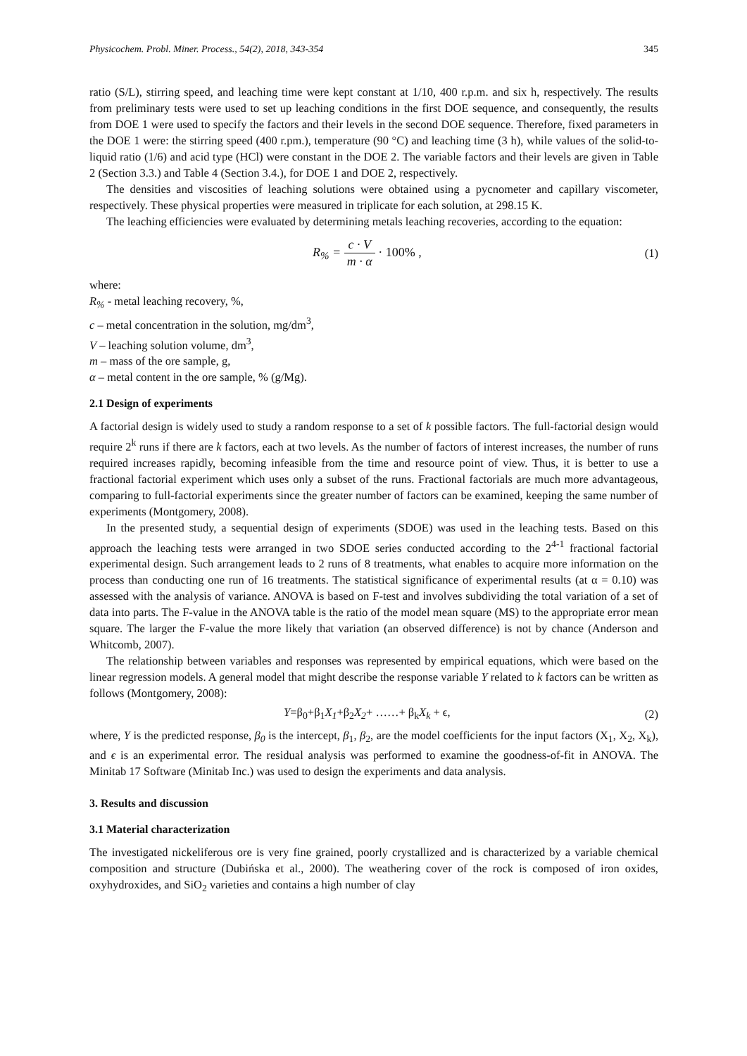Physicochem. Probl. Miner. Process., 54(2), 2018, 343-354 345
ratio (S/L), stirring speed, and leaching time were kept constant at 1/10, 400 r.p.m. and six h, respectively. The results from preliminary tests were used to set up leaching conditions in the first DOE sequence, and consequently, the results from DOE 1 were used to specify the factors and their levels in the second DOE sequence. Therefore, fixed parameters in the DOE 1 were: the stirring speed (400 r.pm.), temperature (90 °C) and leaching time (3 h), while values of the solid-to-liquid ratio (1/6) and acid type (HCl) were constant in the DOE 2. The variable factors and their levels are given in Table 2 (Section 3.3.) and Table 4 (Section 3.4.), for DOE 1 and DOE 2, respectively.
The densities and viscosities of leaching solutions were obtained using a pycnometer and capillary viscometer, respectively. These physical properties were measured in triplicate for each solution, at 298.15 K.
The leaching efficiencies were evaluated by determining metals leaching recoveries, according to the equation:
R<sub>%</sub> = c · V m · α · 100% , (1)
where:
R<sub>%</sub> - metal leaching recovery, %,
c – metal concentration in the solution, mg/dm<sup>3</sup>,
V – leaching solution volume, dm<sup>3</sup>,
m – mass of the ore sample, g,
α – metal content in the ore sample, % (g/Mg).
2.1 Design of experiments
A factorial design is widely used to study a random response to a set of k possible factors. The full-factorial design would require 2<sup>k</sup> runs if there are k factors, each at two levels. As the number of factors of interest increases, the number of runs required increases rapidly, becoming infeasible from the time and resource point of view. Thus, it is better to use a fractional factorial experiment which uses only a subset of the runs. Fractional factorials are much more advantageous, comparing to full-factorial experiments since the greater number of factors can be examined, keeping the same number of experiments (Montgomery, 2008).
In the presented study, a sequential design of experiments (SDOE) was used in the leaching tests. Based on this approach the leaching tests were arranged in two SDOE series conducted according to the 2<sup>4-1</sup> fractional factorial experimental design. Such arrangement leads to 2 runs of 8 treatments, what enables to acquire more information on the process than conducting one run of 16 treatments. The statistical significance of experimental results (at α = 0.10) was assessed with the analysis of variance. ANOVA is based on F-test and involves subdividing the total variation of a set of data into parts. The F-value in the ANOVA table is the ratio of the model mean square (MS) to the appropriate error mean square. The larger the F-value the more likely that variation (an observed difference) is not by chance (Anderson and Whitcomb, 2007).
The relationship between variables and responses was represented by empirical equations, which were based on the linear regression models. A general model that might describe the response variable Y related to k factors can be written as follows (Montgomery, 2008):
Y=β<sub>0</sub>+β<sub>1</sub>X<sub>1</sub>+β<sub>2</sub>X<sub>2</sub>+ ……+ β<sub>k</sub>X<sub>k</sub> + ϵ, (2)
where, Y is the predicted response, β<sub>0</sub> is the intercept, β<sub>1</sub>, β<sub>2</sub>, are the model coefficients for the input factors (X<sub>1</sub>, X<sub>2</sub>, X<sub>k</sub>), and ϵ is an experimental error. The residual analysis was performed to examine the goodness-of-fit in ANOVA. The Minitab 17 Software (Minitab Inc.) was used to design the experiments and data analysis.
3. Results and discussion
3.1 Material characterization
The investigated nickeliferous ore is very fine grained, poorly crystallized and is characterized by a variable chemical composition and structure (Dubińska et al., 2000). The weathering cover of the rock is composed of iron oxides, oxyhydroxides, and SiO<sub>2</sub> varieties and contains a high number of clay